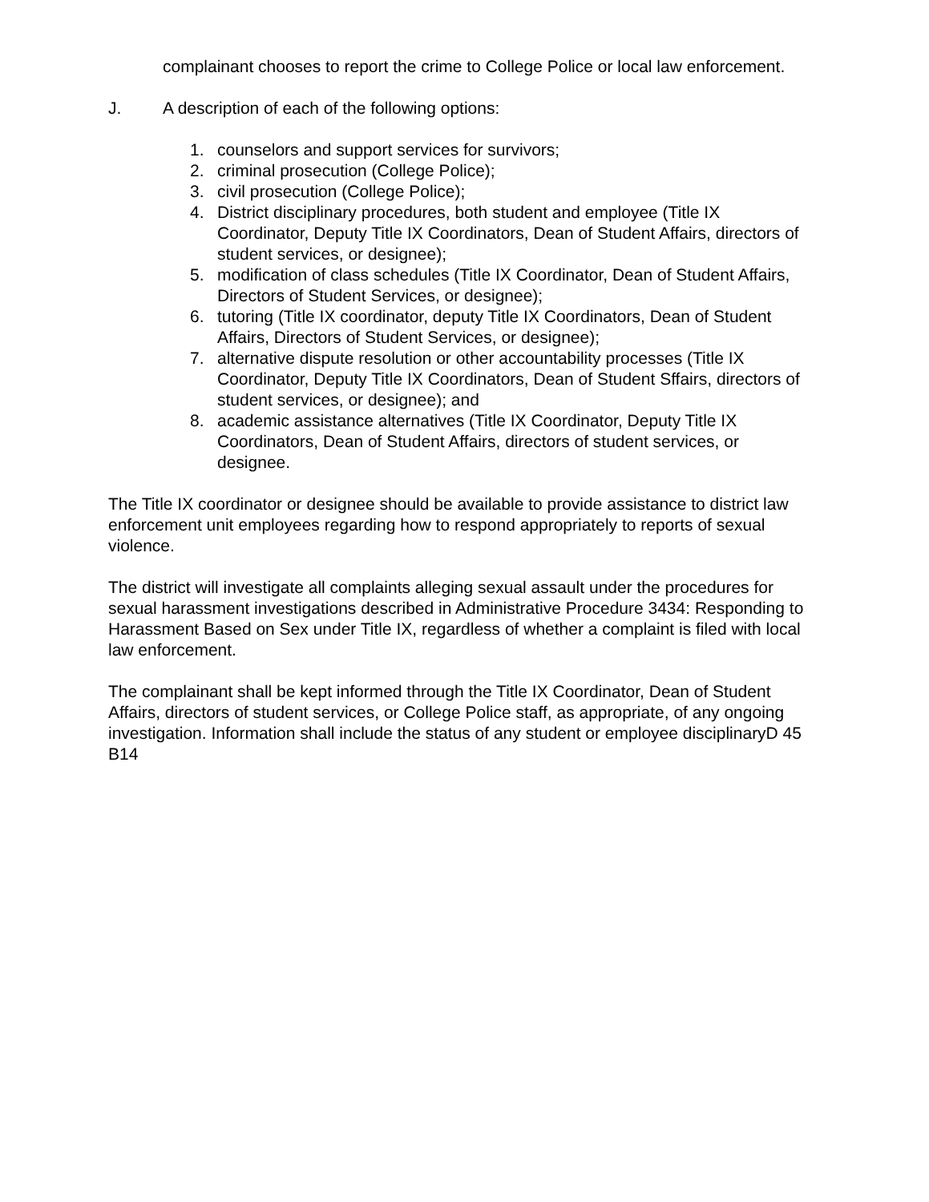complainant chooses to report the crime to College Police or local law enforcement.
J. A description of each of the following options:
1. counselors and support services for survivors;
2. criminal prosecution (College Police);
3. civil prosecution (College Police);
4. District disciplinary procedures, both student and employee (Title IX Coordinator, Deputy Title IX Coordinators, Dean of Student Affairs, directors of student services, or designee);
5. modification of class schedules (Title IX Coordinator, Dean of Student Affairs, Directors of Student Services, or designee);
6. tutoring (Title IX coordinator, deputy Title IX Coordinators, Dean of Student Affairs, Directors of Student Services, or designee);
7. alternative dispute resolution or other accountability processes (Title IX Coordinator, Deputy Title IX Coordinators, Dean of Student Sffairs, directors of student services, or designee); and
8. academic assistance alternatives (Title IX Coordinator, Deputy Title IX Coordinators, Dean of Student Affairs, directors of student services, or designee.
The Title IX coordinator or designee should be available to provide assistance to district law enforcement unit employees regarding how to respond appropriately to reports of sexual violence.
The district will investigate all complaints alleging sexual assault under the procedures for sexual harassment investigations described in Administrative Procedure 3434: Responding to Harassment Based on Sex under Title IX, regardless of whether a complaint is filed with local law enforcement.
The complainant shall be kept informed through the Title IX Coordinator, Dean of Student Affairs, directors of student services, or College Police staff, as appropriate, of any ongoing investigation. Information shall include the status of any student or employee disciplinaryD 45 B14